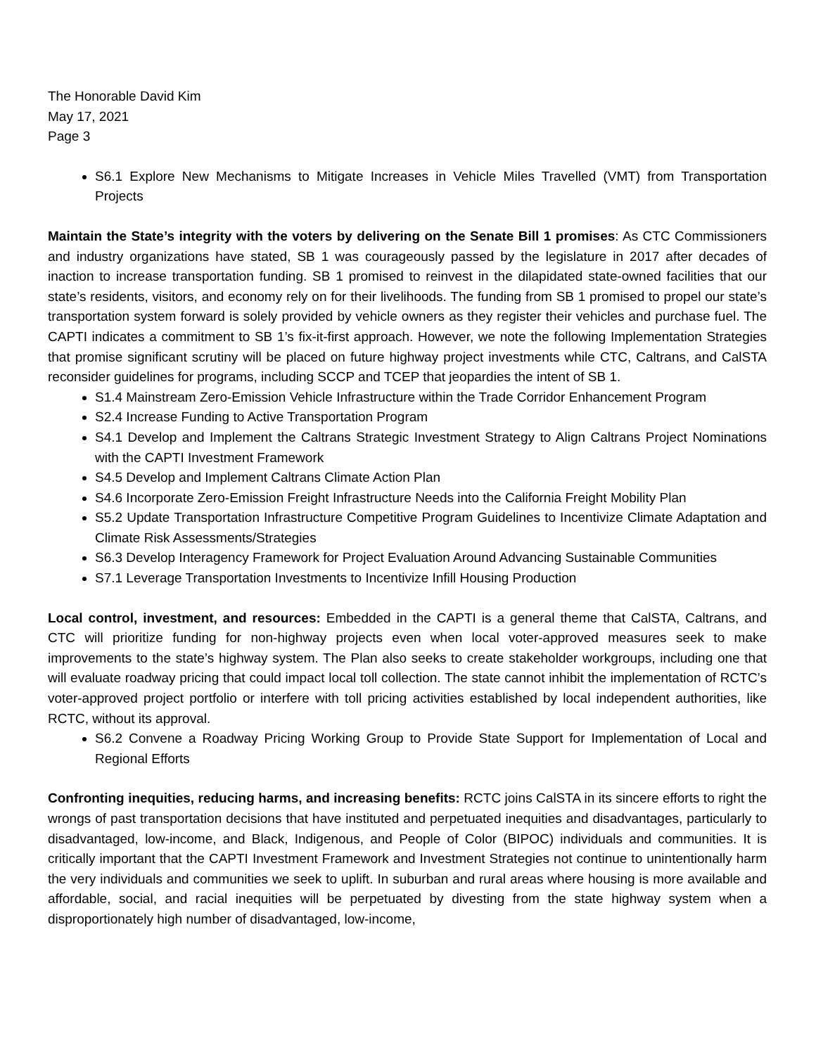The Honorable David Kim
May 17, 2021
Page 3
S6.1 Explore New Mechanisms to Mitigate Increases in Vehicle Miles Travelled (VMT) from Transportation Projects
Maintain the State’s integrity with the voters by delivering on the Senate Bill 1 promises: As CTC Commissioners and industry organizations have stated, SB 1 was courageously passed by the legislature in 2017 after decades of inaction to increase transportation funding. SB 1 promised to reinvest in the dilapidated state-owned facilities that our state’s residents, visitors, and economy rely on for their livelihoods. The funding from SB 1 promised to propel our state’s transportation system forward is solely provided by vehicle owners as they register their vehicles and purchase fuel. The CAPTI indicates a commitment to SB 1’s fix-it-first approach. However, we note the following Implementation Strategies that promise significant scrutiny will be placed on future highway project investments while CTC, Caltrans, and CalSTA reconsider guidelines for programs, including SCCP and TCEP that jeopardies the intent of SB 1.
S1.4 Mainstream Zero-Emission Vehicle Infrastructure within the Trade Corridor Enhancement Program
S2.4 Increase Funding to Active Transportation Program
S4.1 Develop and Implement the Caltrans Strategic Investment Strategy to Align Caltrans Project Nominations with the CAPTI Investment Framework
S4.5 Develop and Implement Caltrans Climate Action Plan
S4.6 Incorporate Zero-Emission Freight Infrastructure Needs into the California Freight Mobility Plan
S5.2 Update Transportation Infrastructure Competitive Program Guidelines to Incentivize Climate Adaptation and Climate Risk Assessments/Strategies
S6.3 Develop Interagency Framework for Project Evaluation Around Advancing Sustainable Communities
S7.1 Leverage Transportation Investments to Incentivize Infill Housing Production
Local control, investment, and resources: Embedded in the CAPTI is a general theme that CalSTA, Caltrans, and CTC will prioritize funding for non-highway projects even when local voter-approved measures seek to make improvements to the state’s highway system. The Plan also seeks to create stakeholder workgroups, including one that will evaluate roadway pricing that could impact local toll collection. The state cannot inhibit the implementation of RCTC’s voter-approved project portfolio or interfere with toll pricing activities established by local independent authorities, like RCTC, without its approval.
S6.2 Convene a Roadway Pricing Working Group to Provide State Support for Implementation of Local and Regional Efforts
Confronting inequities, reducing harms, and increasing benefits: RCTC joins CalSTA in its sincere efforts to right the wrongs of past transportation decisions that have instituted and perpetuated inequities and disadvantages, particularly to disadvantaged, low-income, and Black, Indigenous, and People of Color (BIPOC) individuals and communities. It is critically important that the CAPTI Investment Framework and Investment Strategies not continue to unintentionally harm the very individuals and communities we seek to uplift. In suburban and rural areas where housing is more available and affordable, social, and racial inequities will be perpetuated by divesting from the state highway system when a disproportionately high number of disadvantaged, low-income,